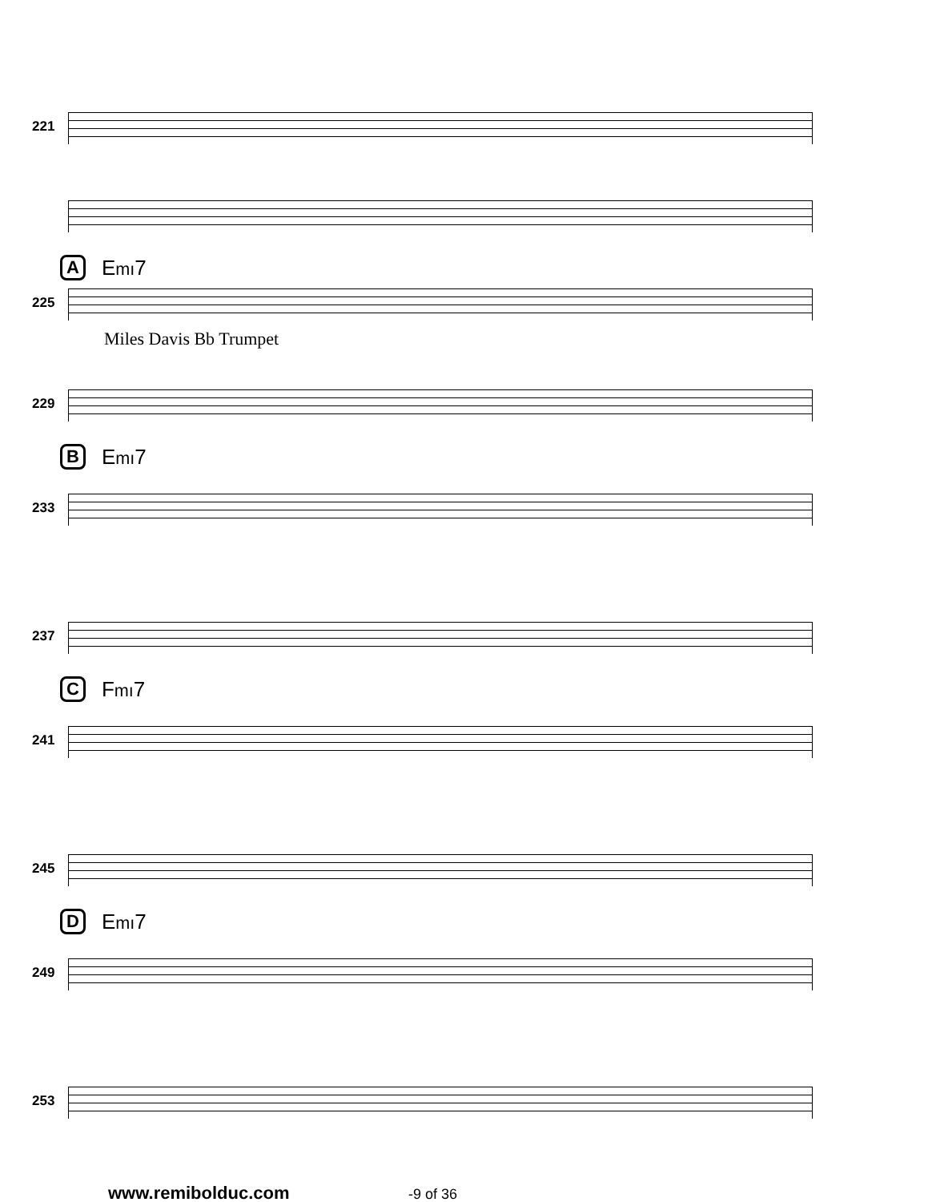221
A Emı7
225
Miles Davis Bb Trumpet
229
B Emı7
233
237
C Fmı7
241
245
D Emı7
249
253
www.remibolduc.com -9 of 36